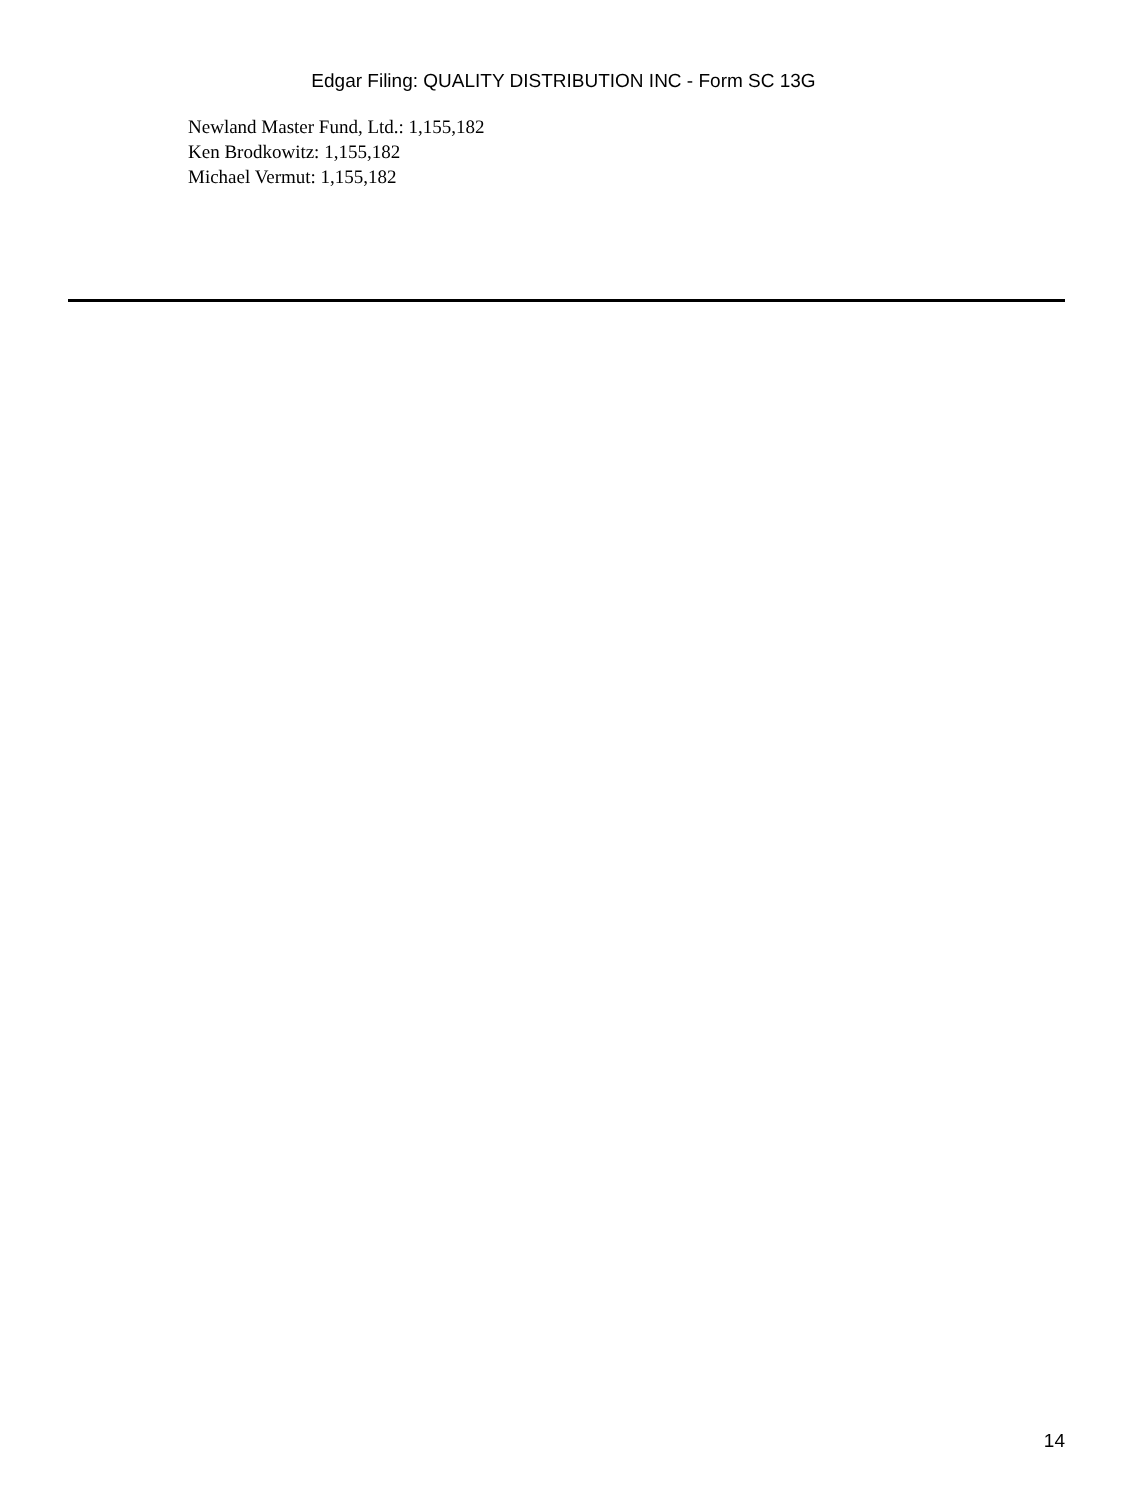Edgar Filing: QUALITY DISTRIBUTION INC - Form SC 13G
Newland Master Fund, Ltd.: 1,155,182
Ken Brodkowitz: 1,155,182
Michael Vermut: 1,155,182
14